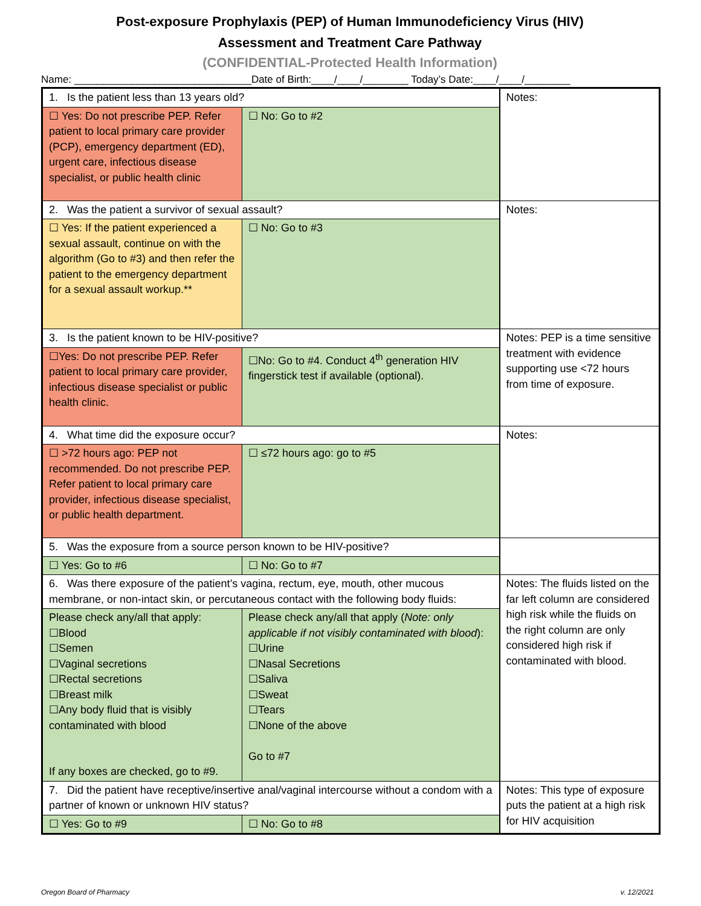Post-exposure Prophylaxis (PEP) of Human Immunodeficiency Virus (HIV)
Assessment and Treatment Care Pathway
(CONFIDENTIAL-Protected Health Information)
Name: _______________________________Date of Birth:____/____/________ Today’s Date:____/____/________
| 1. Is the patient less than 13 years old? | | Notes: |
| ☐ Yes: Do not prescribe PEP. Refer patient to local primary care provider (PCP), emergency department (ED), urgent care, infectious disease specialist, or public health clinic | ☐ No: Go to #2 | |
| 2. Was the patient a survivor of sexual assault? | | Notes: |
| ☐ Yes: If the patient experienced a sexual assault, continue on with the algorithm (Go to #3) and then refer the patient to the emergency department for a sexual assault workup.** | ☐ No: Go to #3 | |
| 3. Is the patient known to be HIV-positive? | | Notes: PEP is a time sensitive treatment with evidence supporting use <72 hours from time of exposure. |
| ☐Yes: Do not prescribe PEP. Refer patient to local primary care provider, infectious disease specialist or public health clinic. | ☐No: Go to #4. Conduct 4<sup>th</sup> generation HIV fingerstick test if available (optional). | |
| 4. What time did the exposure occur? | | Notes: |
| ☐ >72 hours ago: PEP not recommended. Do not prescribe PEP. Refer patient to local primary care provider, infectious disease specialist, or public health department. | ☐ ≤72 hours ago: go to #5 | |
| 5. Was the exposure from a source person known to be HIV-positive? | | |
| ☐ Yes: Go to #6 | ☐ No: Go to #7 | |
| 6. Was there exposure of the patient’s vagina, rectum, eye, mouth, other mucous membrane, or non-intact skin, or percutaneous contact with the following body fluids: | | Notes: The fluids listed on the far left column are considered high risk while the fluids on the right column are only considered high risk if contaminated with blood. |
| Please check any/all that apply: ☐Blood ☐Semen ☐Vaginal secretions ☐Rectal secretions ☐Breast milk ☐Any body fluid that is visibly contaminated with blood If any boxes are checked, go to #9. | Please check any/all that apply ( Note: only applicable if not visibly contaminated with blood ): ☐Urine ☐Nasal Secretions ☐Saliva ☐Sweat ☐Tears ☐None of the above Go to #7 | |
| 7. Did the patient have receptive/insertive anal/vaginal intercourse without a condom with a partner of known or unknown HIV status? | | Notes: This type of exposure puts the patient at a high risk for HIV acquisition |
| ☐ Yes: Go to #9 | ☐ No: Go to #8 | |
Oregon Board of Pharmacy v. 12/2021